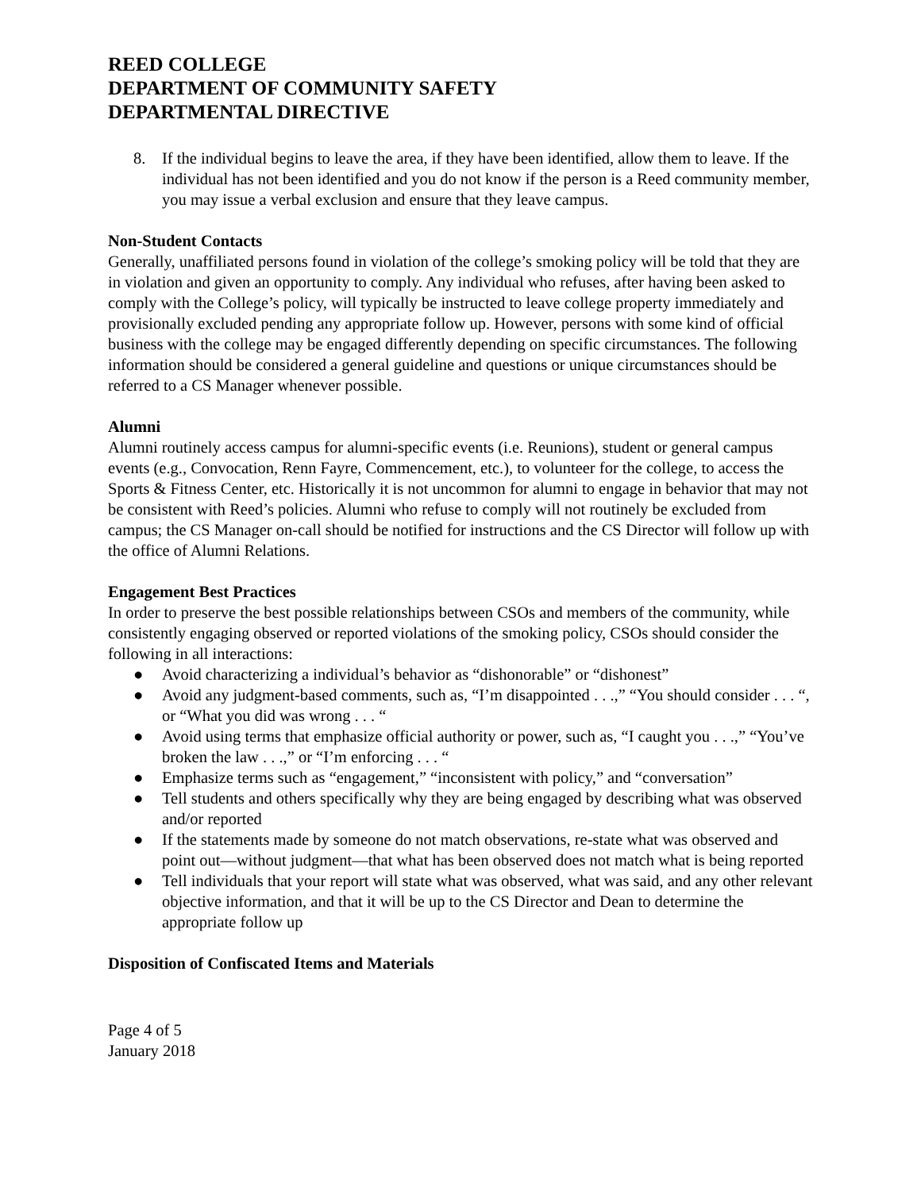REED COLLEGE
DEPARTMENT OF COMMUNITY SAFETY
DEPARTMENTAL DIRECTIVE
8. If the individual begins to leave the area, if they have been identified, allow them to leave. If the individual has not been identified and you do not know if the person is a Reed community member, you may issue a verbal exclusion and ensure that they leave campus.
Non-Student Contacts
Generally, unaffiliated persons found in violation of the college’s smoking policy will be told that they are in violation and given an opportunity to comply. Any individual who refuses, after having been asked to comply with the College’s policy, will typically be instructed to leave college property immediately and provisionally excluded pending any appropriate follow up. However, persons with some kind of official business with the college may be engaged differently depending on specific circumstances. The following information should be considered a general guideline and questions or unique circumstances should be referred to a CS Manager whenever possible.
Alumni
Alumni routinely access campus for alumni-specific events (i.e. Reunions), student or general campus events (e.g., Convocation, Renn Fayre, Commencement, etc.), to volunteer for the college, to access the Sports & Fitness Center, etc. Historically it is not uncommon for alumni to engage in behavior that may not be consistent with Reed’s policies. Alumni who refuse to comply will not routinely be excluded from campus; the CS Manager on-call should be notified for instructions and the CS Director will follow up with the office of Alumni Relations.
Engagement Best Practices
In order to preserve the best possible relationships between CSOs and members of the community, while consistently engaging observed or reported violations of the smoking policy, CSOs should consider the following in all interactions:
● Avoid characterizing a individual’s behavior as “dishonorable” or “dishonest”
● Avoid any judgment-based comments, such as, “I’m disappointed . . .,” “You should consider . . . “, or “What you did was wrong . . . “
● Avoid using terms that emphasize official authority or power, such as, “I caught you . . .,” “You’ve broken the law . . .,” or “I’m enforcing . . . “
● Emphasize terms such as “engagement,” “inconsistent with policy,” and “conversation”
● Tell students and others specifically why they are being engaged by describing what was observed and/or reported
● If the statements made by someone do not match observations, re-state what was observed and point out—without judgment—that what has been observed does not match what is being reported
● Tell individuals that your report will state what was observed, what was said, and any other relevant objective information, and that it will be up to the CS Director and Dean to determine the appropriate follow up
Disposition of Confiscated Items and Materials
Page 4 of 5
January 2018